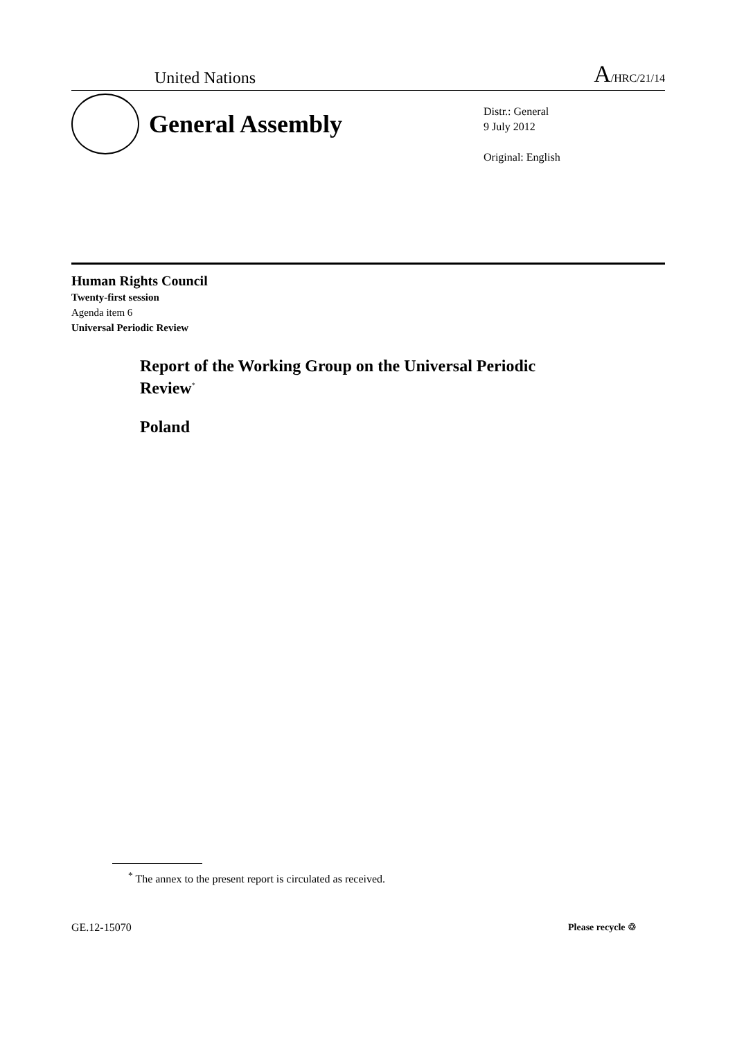United Nations A/HRC/21/14
General Assembly
Distr.: General
9 July 2012
Original: English
Human Rights Council
Twenty-first session
Agenda item 6
Universal Periodic Review
Report of the Working Group on the Universal Periodic Review<sup>*</sup>
Poland
<sup>*</sup> The annex to the present report is circulated as received.
GE.12-15070 Please recycle ♲